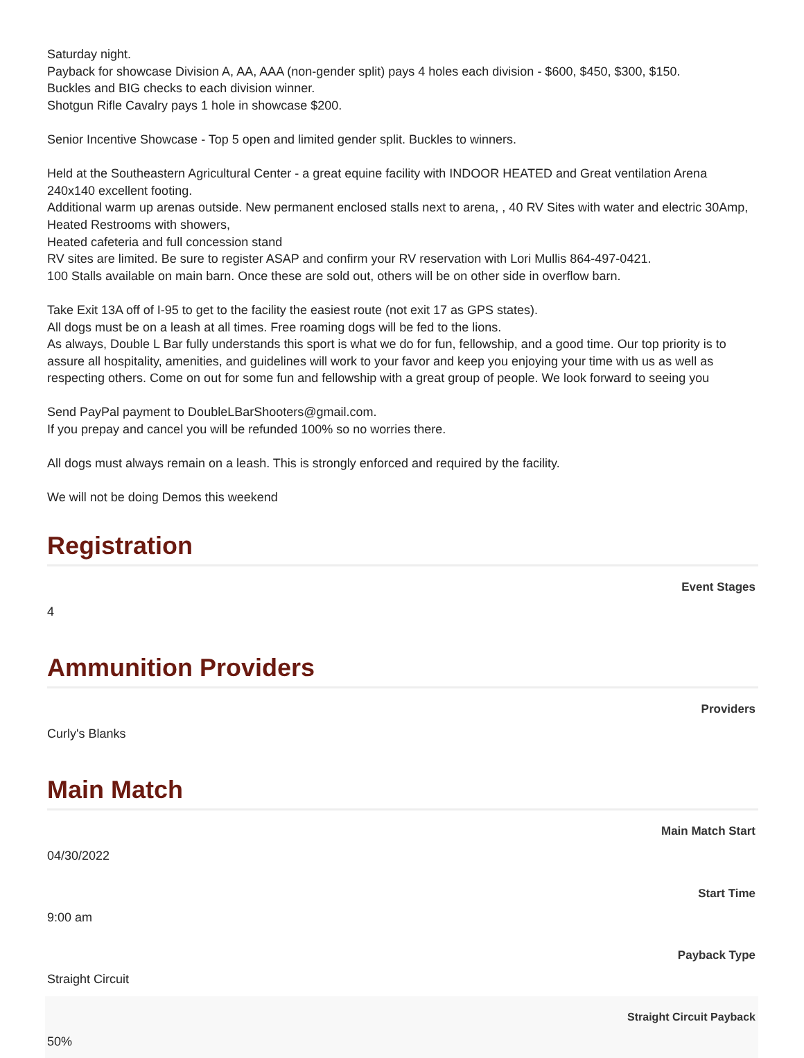Saturday night.
Payback for showcase Division A, AA, AAA (non-gender split) pays 4 holes each division - $600, $450, $300, $150.
Buckles and BIG checks to each division winner.
Shotgun Rifle Cavalry pays 1 hole in showcase $200.
Senior Incentive Showcase - Top 5 open and limited gender split. Buckles to winners.
Held at the Southeastern Agricultural Center - a great equine facility with INDOOR HEATED and Great ventilation Arena 240x140 excellent footing.
Additional warm up arenas outside. New permanent enclosed stalls next to arena, , 40 RV Sites with water and electric 30Amp, Heated Restrooms with showers,
Heated cafeteria and full concession stand
RV sites are limited. Be sure to register ASAP and confirm your RV reservation with Lori Mullis 864-497-0421.
100 Stalls available on main barn. Once these are sold out, others will be on other side in overflow barn.
Take Exit 13A off of I-95 to get to the facility the easiest route (not exit 17 as GPS states).
All dogs must be on a leash at all times. Free roaming dogs will be fed to the lions.
As always, Double L Bar fully understands this sport is what we do for fun, fellowship, and a good time. Our top priority is to assure all hospitality, amenities, and guidelines will work to your favor and keep you enjoying your time with us as well as respecting others. Come on out for some fun and fellowship with a great group of people. We look forward to seeing you
Send PayPal payment to DoubleLBarShooters@gmail.com.
If you prepay and cancel you will be refunded 100% so no worries there.
All dogs must always remain on a leash. This is strongly enforced and required by the facility.
We will not be doing Demos this weekend
Registration
Event Stages
4
Ammunition Providers
Providers
Curly's Blanks
Main Match
Main Match Start
04/30/2022
Start Time
9:00 am
Payback Type
Straight Circuit
Straight Circuit Payback
50%